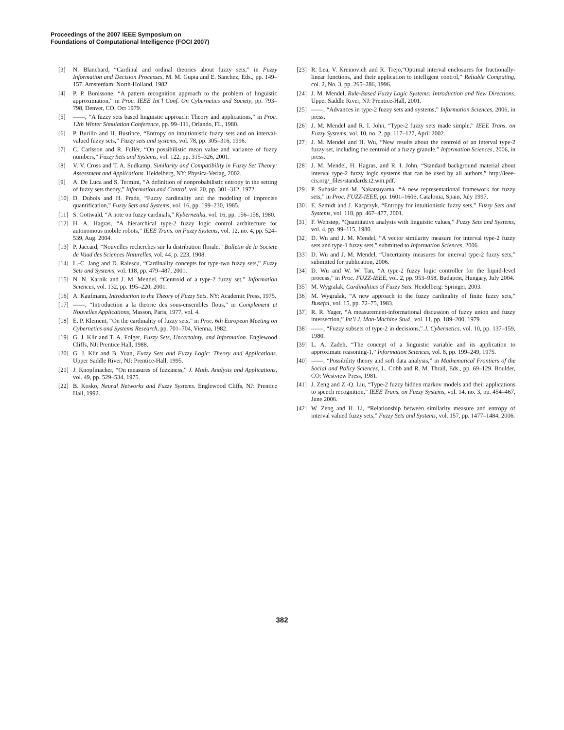Proceedings of the 2007 IEEE Symposium on
Foundations of Computational Intelligence (FOCI 2007)
[3] N. Blanchard, “Cardinal and ordinal theories about fuzzy sets,” in Fuzzy Information and Decision Processes, M. M. Gupta and E. Sanchez, Eds., pp. 149–157. Amsterdam: North-Holland, 1982.
[4] P. P. Bonissone, “A pattern recognition approach to the problem of linguistic approximation,” in Proc. IEEE Int’l Conf. On Cybernetics and Society, pp. 793–798, Denver, CO, Oct 1979.
[5] ——, “A fuzzy sets based linguistic approach: Theory and applications,” in Proc. 12th Winter Simulation Conference, pp. 99–111, Orlando, FL, 1980.
[6] P. Burillo and H. Bustince, “Entropy on intuitionistic fuzzy sets and on interval-valued fuzzy sets,” Fuzzy sets and systems, vol. 78, pp. 305–316, 1996.
[7] C. Carlsson and R. Fullér, “On possibilistic mean value and variance of fuzzy numbers,” Fuzzy Sets and Systems, vol. 122, pp. 315–326, 2001.
[8] V. V. Cross and T. A. Sudkamp, Similarity and Compatibility in Fuzzy Set Theory: Assessment and Applications. Heidelberg, NY: Physica-Verlag, 2002.
[9] A. De Luca and S. Termini, “A definition of nonprobabilistic entropy in the setting of fuzzy sets theory,” Information and Control, vol. 20, pp. 301–312, 1972.
[10] D. Dubois and H. Prade, “Fuzzy cardinality and the modeling of imprecise quantification,” Fuzzy Sets and Systems, vol. 16, pp. 199–230, 1985.
[11] S. Gottwald, “A note on fuzzy cardinals,” Kybernetika, vol. 16, pp. 156–158, 1980.
[12] H. A. Hagras, “A hierarchical type-2 fuzzy logic control architecture for autonomous mobile robots,” IEEE Trans. on Fuzzy Systems, vol. 12, no. 4, pp. 524–539, Aug. 2004.
[13] P. Jaccard, “Nouvelles recherches sur la distribution florale,” Bulletin de la Societe de Vaud des Sciences Naturelles, vol. 44, p. 223, 1908.
[14] L.-C. Jang and D. Ralescu, “Cardinality concepts for type-two fuzzy sets,” Fuzzy Sets and Systems, vol. 118, pp. 479–487, 2001.
[15] N. N. Karnik and J. M. Mendel, “Centroid of a type-2 fuzzy set,” Information Sciences, vol. 132, pp. 195–220, 2001.
[16] A. Kaufmann, Introduction to the Theory of Fuzzy Sets. NY: Academic Press, 1975.
[17] ——, “Introduction a la theorie des sous-ensembles flous,” in Complement et Nouvelles Applications, Masson, Paris, 1977, vol. 4.
[18] E. P. Klement, “On the cardinality of fuzzy sets,” in Proc. 6th European Meeting on Cybernetics and Systems Research, pp. 701–704, Vienna, 1982.
[19] G. J. Klir and T. A. Folger, Fuzzy Sets, Uncertainty, and Information. Englewood Cliffs, NJ: Prentice Hall, 1988.
[20] G. J. Klir and B. Yuan, Fuzzy Sets and Fuzzy Logic: Theory and Applications. Upper Saddle River, NJ: Prentice-Hall, 1995.
[21] J. Knopfmacher, “On measures of fuzziness,” J. Math. Analysis and Applications, vol. 49, pp. 529–534, 1975.
[22] B. Kosko, Neural Networks and Fuzzy Systems. Englewood Cliffs, NJ: Prentice Hall, 1992.
[23] R. Lea, V. Kreinovich and R. Trejo,“Optimal interval enclosures for fractionally-linear functions, and their application to intelligent control,” Reliable Computing, col. 2, No. 3, pp. 265–286, 1996.
[24] J. M. Mendel, Rule-Based Fuzzy Logic Systems: Introduction and New Directions. Upper Saddle River, NJ: Prentice-Hall, 2001.
[25] ——, “Advances in type-2 fuzzy sets and systems,” Information Sciences, 2006, in press.
[26] J. M. Mendel and R. I. John, “Type-2 fuzzy sets made simple,” IEEE Trans. on Fuzzy Systems, vol. 10, no. 2, pp. 117–127, April 2002.
[27] J. M. Mendel and H. Wu, “New results about the centroid of an interval type-2 fuzzy set, including the centroid of a fuzzy granule,” Information Sciences, 2006, in press.
[28] J. M. Mendel, H. Hagras, and R. I. John, “Standard background material about interval type-2 fuzzy logic systems that can be used by all authors,” http://ieee-cis.org/_files/standards.t2.win.pdf.
[29] P. Subasic and M. Nakatsuyama, “A new representational framework for fuzzy sets,” in Proc. FUZZ-IEEE, pp. 1601–1606, Catalonia, Spain, July 1997.
[30] E. Szmidt and J. Kacprzyk, “Entropy for intuitionistic fuzzy sets,” Fuzzy Sets and Systems, vol. 118, pp. 467–477, 2001.
[31] F. Wenstøp, “Quantitative analysis with linguistic values,” Fuzzy Sets and Systems, vol. 4, pp. 99–115, 1980.
[32] D. Wu and J. M. Mendel, “A vector similarity measure for interval type-2 fuzzy sets and type-1 fuzzy sets,” submitted to Information Sciences, 2006.
[33] D. Wu and J. M. Mendel, “Uncertainty measures for interval type-2 fuzzy sets,” submitted for publication, 2006.
[34] D. Wu and W. W. Tan, “A type-2 fuzzy logic controller for the liquid-level process,” in Proc. FUZZ-IEEE, vol. 2, pp. 953–958, Budapest, Hungary, July 2004.
[35] M. Wygralak, Cardinalities of Fuzzy Sets. Heidelberg: Springer, 2003.
[36] M. Wygralak, “A new approach to the fuzzy cardinality of finite fuzzy sets,” Busefal, vol. 15, pp. 72–75, 1983.
[37] R. R. Yager, “A measurement-informational discussion of fuzzy union and fuzzy intersection,” Int’l J. Man-Machine Stud., vol. 11, pp. 189–200, 1979.
[38] ——, “Fuzzy subsets of type-2 in decisions,” J. Cybernetics, vol. 10, pp. 137–159, 1980.
[39] L. A. Zadeh, “The concept of a linguistic variable and its application to approximate reasoning-1,” Information Sciences, vol. 8, pp. 199–249, 1975.
[40] ——, “Possibility theory and soft data analysis,” in Mathematical Frontiers of the Social and Policy Sciences, L. Cobb and R. M. Thrall, Eds., pp. 69–129. Boulder, CO: Westview Press, 1981.
[41] J. Zeng and Z.-Q. Liu, “Type-2 fuzzy hidden markov models and their applications to speech recognition,” IEEE Trans. on Fuzzy Systems, vol. 14, no. 3, pp. 454–467, June 2006.
[42] W. Zeng and H. Li, “Relationship between similarity measure and entropy of interval valued fuzzy sets,” Fuzzy Sets and Systems, vol. 157, pp. 1477–1484, 2006.
382